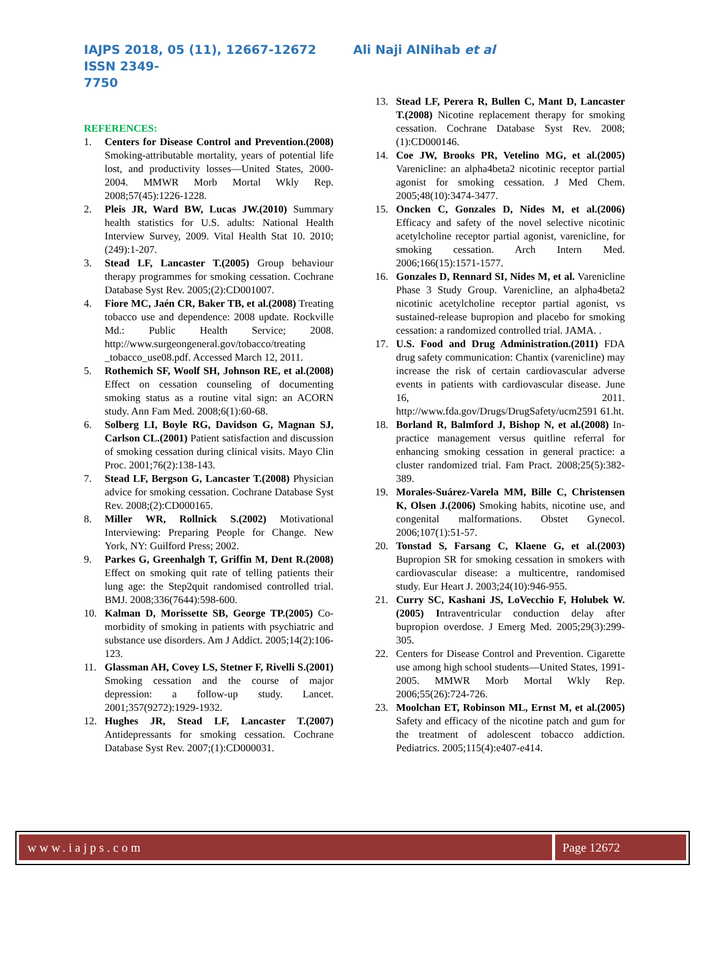IAJPS 2018, 05 (11), 12667-12672 Ali Naji AlNihab et al ISSN 2349-
7750
REFERENCES:
1. Centers for Disease Control and Prevention.(2008) Smoking-attributable mortality, years of potential life lost, and productivity losses—United States, 2000-2004. MMWR Morb Mortal Wkly Rep. 2008;57(45):1226-1228.
2. Pleis JR, Ward BW, Lucas JW.(2010) Summary health statistics for U.S. adults: National Health Interview Survey, 2009. Vital Health Stat 10. 2010;(249):1-207.
3. Stead LF, Lancaster T.(2005) Group behaviour therapy programmes for smoking cessation. Cochrane Database Syst Rev. 2005;(2):CD001007.
4. Fiore MC, Jaén CR, Baker TB, et al.(2008) Treating tobacco use and dependence: 2008 update. Rockville Md.: Public Health Service; 2008. http://www.surgeongeneral.gov/tobacco/treating _tobacco_use08.pdf. Accessed March 12, 2011.
5. Rothemich SF, Woolf SH, Johnson RE, et al.(2008) Effect on cessation counseling of documenting smoking status as a routine vital sign: an ACORN study. Ann Fam Med. 2008;6(1):60-68.
6. Solberg LI, Boyle RG, Davidson G, Magnan SJ, Carlson CL.(2001) Patient satisfaction and discussion of smoking cessation during clinical visits. Mayo Clin Proc. 2001;76(2):138-143.
7. Stead LF, Bergson G, Lancaster T.(2008) Physician advice for smoking cessation. Cochrane Database Syst Rev. 2008;(2):CD000165.
8. Miller WR, Rollnick S.(2002) Motivational Interviewing: Preparing People for Change. New York, NY: Guilford Press; 2002.
9. Parkes G, Greenhalgh T, Griffin M, Dent R.(2008) Effect on smoking quit rate of telling patients their lung age: the Step2quit randomised controlled trial. BMJ. 2008;336(7644):598-600.
10. Kalman D, Morissette SB, George TP.(2005) Co-morbidity of smoking in patients with psychiatric and substance use disorders. Am J Addict. 2005;14(2):106-123.
11. Glassman AH, Covey LS, Stetner F, Rivelli S.(2001) Smoking cessation and the course of major depression: a follow-up study. Lancet. 2001;357(9272):1929-1932.
12. Hughes JR, Stead LF, Lancaster T.(2007) Antidepressants for smoking cessation. Cochrane Database Syst Rev. 2007;(1):CD000031.
13. Stead LF, Perera R, Bullen C, Mant D, Lancaster T.(2008) Nicotine replacement therapy for smoking cessation. Cochrane Database Syst Rev. 2008;(1):CD000146.
14. Coe JW, Brooks PR, Vetelino MG, et al.(2005) Varenicline: an alpha4beta2 nicotinic receptor partial agonist for smoking cessation. J Med Chem. 2005;48(10):3474-3477.
15. Oncken C, Gonzales D, Nides M, et al.(2006) Efficacy and safety of the novel selective nicotinic acetylcholine receptor partial agonist, varenicline, for smoking cessation. Arch Intern Med. 2006;166(15):1571-1577.
16. Gonzales D, Rennard SI, Nides M, et al. Varenicline Phase 3 Study Group. Varenicline, an alpha4beta2 nicotinic acetylcholine receptor partial agonist, vs sustained-release bupropion and placebo for smoking cessation: a randomized controlled trial. JAMA. .
17. U.S. Food and Drug Administration.(2011) FDA drug safety communication: Chantix (varenicline) may increase the risk of certain cardiovascular adverse events in patients with cardiovascular disease. June 16, 2011. http://www.fda.gov/Drugs/DrugSafety/ucm2591 61.ht.
18. Borland R, Balmford J, Bishop N, et al.(2008) In-practice management versus quitline referral for enhancing smoking cessation in general practice: a cluster randomized trial. Fam Pract. 2008;25(5):382-389.
19. Morales-Suárez-Varela MM, Bille C, Christensen K, Olsen J.(2006) Smoking habits, nicotine use, and congenital malformations. Obstet Gynecol. 2006;107(1):51-57.
20. Tonstad S, Farsang C, Klaene G, et al.(2003) Bupropion SR for smoking cessation in smokers with cardiovascular disease: a multicentre, randomised study. Eur Heart J. 2003;24(10):946-955.
21. Curry SC, Kashani JS, LoVecchio F, Holubek W.(2005) Intraventricular conduction delay after bupropion overdose. J Emerg Med. 2005;29(3):299-305.
22. Centers for Disease Control and Prevention. Cigarette use among high school students—United States, 1991-2005. MMWR Morb Mortal Wkly Rep. 2006;55(26):724-726.
23. Moolchan ET, Robinson ML, Ernst M, et al.(2005) Safety and efficacy of the nicotine patch and gum for the treatment of adolescent tobacco addiction. Pediatrics. 2005;115(4):e407-e414.
www.iajps.com Page 12672